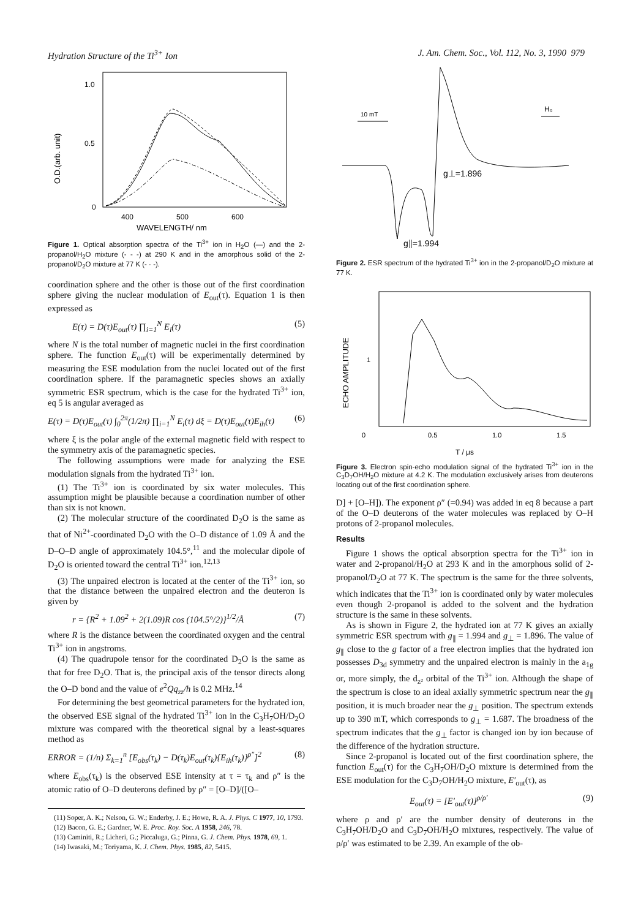Hydration Structure of the Ti<sup>3+</sup> Ion J. Am. Chem. Soc., Vol. 112, No. 3, 1990 979
1.0
0.5
0
O.D.(arb. unit)
400
500
600
WAVELENGTH/ nm
Figure 1. Optical absorption spectra of the Ti<sup>3+</sup> ion in H<sub>2</sub>O (—) and the 2-propanol/H<sub>2</sub>O mixture (- - -) at 290 K and in the amorphous solid of the 2-propanol/D<sub>2</sub>O mixture at 77 K (- · -).
coordination sphere and the other is those out of the first coordination sphere giving the nuclear modulation of E<sub>out</sub>(τ). Equation 1 is then expressed as
E(τ) = D(τ)E<sub>out</sub>(τ) ∏<sub>i=1</sub><sup>N</sup> E<sub>i</sub>(τ) (5)
where N is the total number of magnetic nuclei in the first coordination sphere. The function E<sub>out</sub>(τ) will be experimentally determined by measuring the ESE modulation from the nuclei located out of the first coordination sphere. If the paramagnetic species shows an axially symmetric ESR spectrum, which is the case for the hydrated Ti<sup>3+</sup> ion, eq 5 is angular averaged as
E(τ) = D(τ)E<sub>out</sub>(τ) ∫<sub>0</sub><sup>2π</sup>(1/2π) ∏<sub>i=1</sub><sup>N</sup> E<sub>i</sub>(τ) dξ = D(τ)E<sub>out</sub>(τ)E<sub>ih</sub>(τ) (6)
where ξ is the polar angle of the external magnetic field with respect to the symmetry axis of the paramagnetic species.
The following assumptions were made for analyzing the ESE modulation signals from the hydrated Ti<sup>3+</sup> ion.
(1) The Ti<sup>3+</sup> ion is coordinated by six water molecules. This assumption might be plausible because a coordination number of other than six is not known.
(2) The molecular structure of the coordinated D<sub>2</sub>O is the same as that of Ni<sup>2+</sup>-coordinated D<sub>2</sub>O with the O–D distance of 1.09 Å and the D–O–D angle of approximately 104.5°,<sup>11</sup> and the molecular dipole of D<sub>2</sub>O is oriented toward the central Ti<sup>3+</sup> ion.<sup>12,13</sup>
(3) The unpaired electron is located at the center of the Ti<sup>3+</sup> ion, so that the distance between the unpaired electron and the deuteron is given by
r = {R<sup>2</sup> + 1.09<sup>2</sup> + 2(1.09)R cos (104.5°/2)}<sup>1/2</sup>/Å (7)
where R is the distance between the coordinated oxygen and the central Ti<sup>3+</sup> ion in angstroms.
(4) The quadrupole tensor for the coordinated D<sub>2</sub>O is the same as that for free D<sub>2</sub>O. That is, the principal axis of the tensor directs along the O–D bond and the value of e<sup>2</sup>Qq<sub>zz</sub>/h is 0.2 MHz.<sup>14</sup>
For determining the best geometrical parameters for the hydrated ion, the observed ESE signal of the hydrated Ti<sup>3+</sup> ion in the C<sub>3</sub>H<sub>7</sub>OH/D<sub>2</sub>O mixture was compared with the theoretical signal by a least-squares method as
ERROR = (1/n) Σ<sub>k=1</sub><sup>n</sup> [E<sub>obs</sub>(τ<sub>k</sub>) − D(τ<sub>k</sub>)E<sub>out</sub>(τ<sub>k</sub>){E<sub>ih</sub>(τ<sub>k</sub>)}<sup>ρ″</sup>]<sup>2</sup> (8)
where E<sub>obs</sub>(τ<sub>k</sub>) is the observed ESE intensity at τ = τ<sub>k</sub> and ρ″ is the atomic ratio of O–D deuterons defined by ρ″ = [O–D]/([O–
(11) Soper, A. K.; Nelson, G. W.; Enderby, J. E.; Howe, R. A. J. Phys. C 1977, 10, 1793.
(12) Bacon, G. E.; Gardner, W. E. Proc. Roy. Soc. A 1958, 246, 78.
(13) Caminiti, R.; Licheri, G.; Piccaluga, G.; Pinna, G. J. Chem. Phys. 1978, 69, 1.
(14) Iwasaki, M.; Toriyama, K. J. Chem. Phys. 1985, 82, 5415.
10 mT
H₀
g⊥=1.896
g∥=1.994
Figure 2. ESR spectrum of the hydrated Ti<sup>3+</sup> ion in the 2-propanol/D<sub>2</sub>O mixture at 77 K.
ECHO AMPLITUDE
1
0
0.5
1.0
1.5
T / μs
Figure 3. Electron spin-echo modulation signal of the hydrated Ti<sup>3+</sup> ion in the C<sub>3</sub>D<sub>7</sub>OH/H<sub>2</sub>O mixture at 4.2 K. The modulation exclusively arises from deuterons locating out of the first coordination sphere.
D] + [O–H]). The exponent ρ″ (=0.94) was added in eq 8 because a part of the O–D deuterons of the water molecules was replaced by O–H protons of 2-propanol molecules.
Results
Figure 1 shows the optical absorption spectra for the Ti<sup>3+</sup> ion in water and 2-propanol/H<sub>2</sub>O at 293 K and in the amorphous solid of 2-propanol/D<sub>2</sub>O at 77 K. The spectrum is the same for the three solvents, which indicates that the Ti<sup>3+</sup> ion is coordinated only by water molecules even though 2-propanol is added to the solvent and the hydration structure is the same in these solvents.
As is shown in Figure 2, the hydrated ion at 77 K gives an axially symmetric ESR spectrum with g<sub>∥</sub> = 1.994 and g<sub>⊥</sub> = 1.896. The value of g<sub>∥</sub> close to the g factor of a free electron implies that the hydrated ion possesses D<sub>3d</sub> symmetry and the unpaired electron is mainly in the a<sub>1g</sub> or, more simply, the d<sub>z²</sub> orbital of the Ti<sup>3+</sup> ion. Although the shape of the spectrum is close to an ideal axially symmetric spectrum near the g<sub>∥</sub> position, it is much broader near the g<sub>⊥</sub> position. The spectrum extends up to 390 mT, which corresponds to g<sub>⊥</sub> = 1.687. The broadness of the spectrum indicates that the g<sub>⊥</sub> factor is changed ion by ion because of the difference of the hydration structure.
Since 2-propanol is located out of the first coordination sphere, the function E<sub>out</sub>(τ) for the C<sub>3</sub>H<sub>7</sub>OH/D<sub>2</sub>O mixture is determined from the ESE modulation for the C<sub>3</sub>D<sub>7</sub>OH/H<sub>2</sub>O mixture, E′<sub>out</sub>(τ), as
E<sub>out</sub>(τ) = [E′<sub>out</sub>(τ)]<sup>ρ/ρ′</sup> (9)
where ρ and ρ′ are the number density of deuterons in the C<sub>3</sub>H<sub>7</sub>OH/D<sub>2</sub>O and C<sub>3</sub>D<sub>7</sub>OH/H<sub>2</sub>O mixtures, respectively. The value of ρ/ρ′ was estimated to be 2.39. An example of the ob-